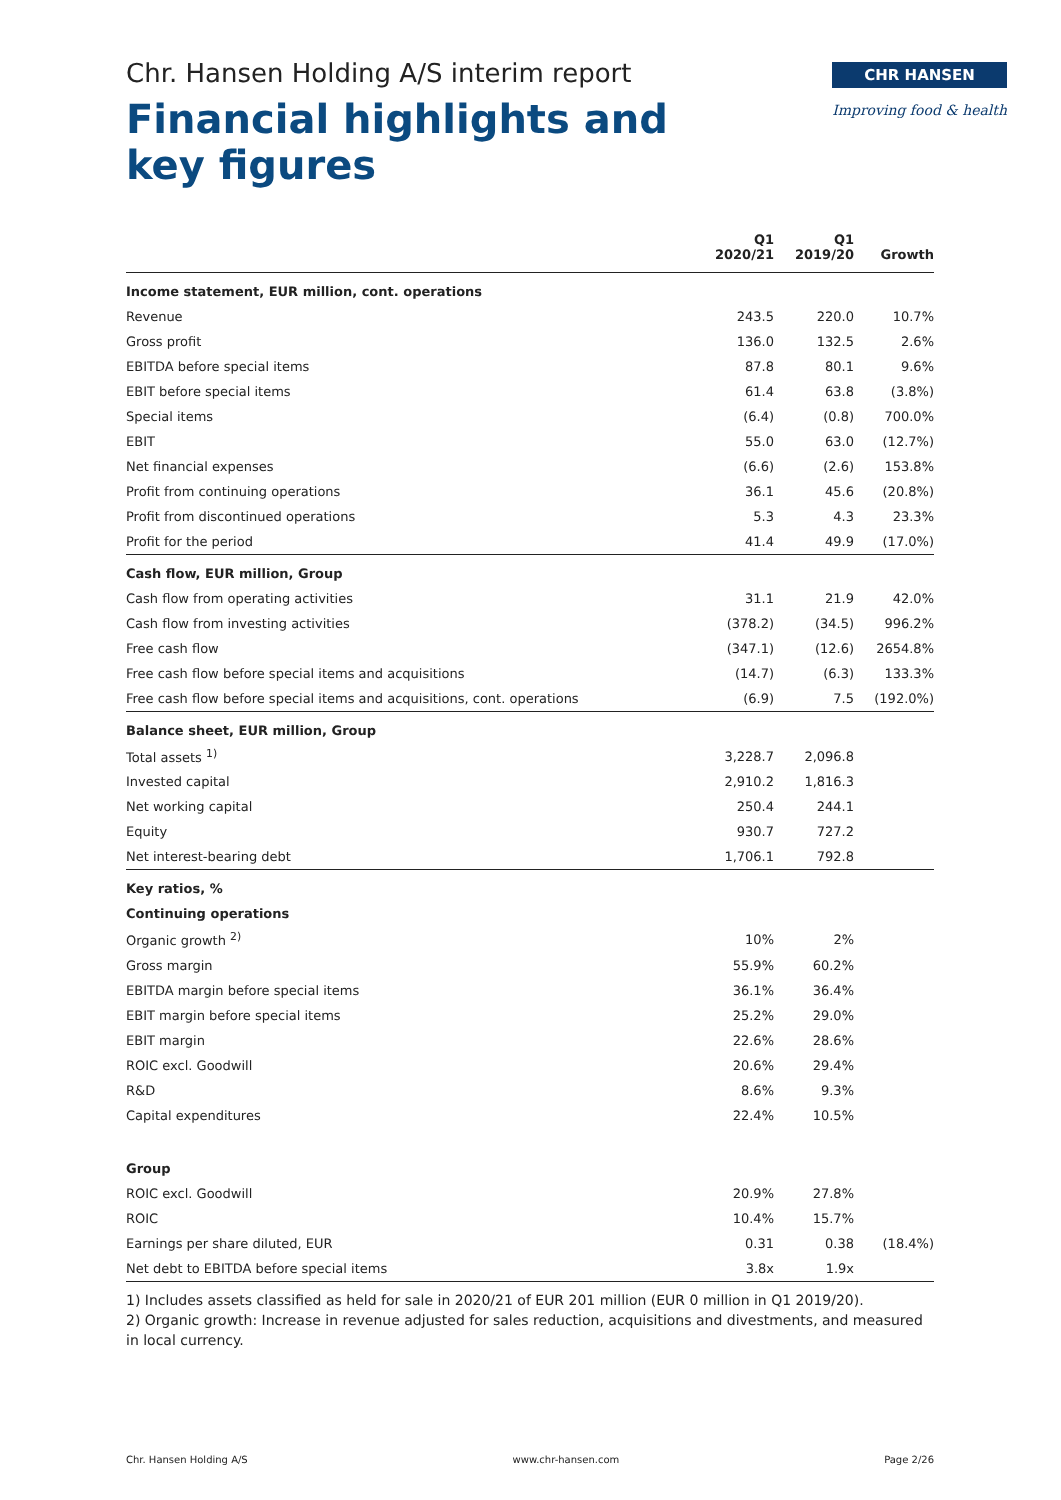Chr. Hansen Holding A/S interim report
Financial highlights and
key figures
CHR HANSEN
Improving food & health
| | Q1 2020/21 | Q1 2019/20 | Growth |
| --- | --- | --- | --- |
| Income statement, EUR million, cont. operations | | | |
| Revenue | 243.5 | 220.0 | 10.7% |
| Gross profit | 136.0 | 132.5 | 2.6% |
| EBITDA before special items | 87.8 | 80.1 | 9.6% |
| EBIT before special items | 61.4 | 63.8 | (3.8%) |
| Special items | (6.4) | (0.8) | 700.0% |
| EBIT | 55.0 | 63.0 | (12.7%) |
| Net financial expenses | (6.6) | (2.6) | 153.8% |
| Profit from continuing operations | 36.1 | 45.6 | (20.8%) |
| Profit from discontinued operations | 5.3 | 4.3 | 23.3% |
| Profit for the period | 41.4 | 49.9 | (17.0%) |
| Cash flow, EUR million, Group | | | |
| Cash flow from operating activities | 31.1 | 21.9 | 42.0% |
| Cash flow from investing activities | (378.2) | (34.5) | 996.2% |
| Free cash flow | (347.1) | (12.6) | 2654.8% |
| Free cash flow before special items and acquisitions | (14.7) | (6.3) | 133.3% |
| Free cash flow before special items and acquisitions, cont. operations | (6.9) | 7.5 | (192.0%) |
| Balance sheet, EUR million, Group | | | |
| Total assets <sup>1)</sup> | 3,228.7 | 2,096.8 | |
| Invested capital | 2,910.2 | 1,816.3 | |
| Net working capital | 250.4 | 244.1 | |
| Equity | 930.7 | 727.2 | |
| Net interest-bearing debt | 1,706.1 | 792.8 | |
| Key ratios, % | | | |
| Continuing operations | | | |
| Organic growth <sup>2)</sup> | 10% | 2% | |
| Gross margin | 55.9% | 60.2% | |
| EBITDA margin before special items | 36.1% | 36.4% | |
| EBIT margin before special items | 25.2% | 29.0% | |
| EBIT margin | 22.6% | 28.6% | |
| ROIC excl. Goodwill | 20.6% | 29.4% | |
| R&D | 8.6% | 9.3% | |
| Capital expenditures | 22.4% | 10.5% | |
| Group | | | |
| ROIC excl. Goodwill | 20.9% | 27.8% | |
| ROIC | 10.4% | 15.7% | |
| Earnings per share diluted, EUR | 0.31 | 0.38 | (18.4%) |
| Net debt to EBITDA before special items | 3.8x | 1.9x | |
1) Includes assets classified as held for sale in 2020/21 of EUR 201 million (EUR 0 million in Q1 2019/20).
2) Organic growth: Increase in revenue adjusted for sales reduction, acquisitions and divestments, and measured in local currency.
Chr. Hansen Holding A/S www.chr-hansen.com Page 2/26